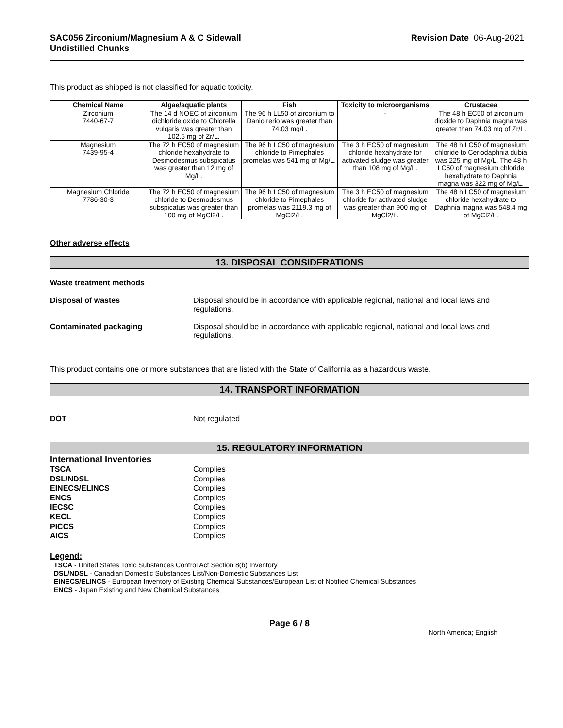SAC056 Zirconium/Magnesium A & C Sidewall
Undistilled Chunks
Revision Date 06-Aug-2021
This product as shipped is not classified for aquatic toxicity.
| Chemical Name | Algae/aquatic plants | Fish | Toxicity to microorganisms | Crustacea |
| --- | --- | --- | --- | --- |
| Zirconium 7440-67-7 | The 14 d NOEC of zirconium dichloride oxide to Chlorella vulgaris was greater than 102.5 mg of Zr/L. | The 96 h LL50 of zirconium to Danio rerio was greater than 74.03 mg/L. | - | The 48 h EC50 of zirconium dioxide to Daphnia magna was greater than 74.03 mg of Zr/L. |
| Magnesium 7439-95-4 | The 72 h EC50 of magnesium chloride hexahydrate to Desmodesmus subspicatus was greater than 12 mg of Mg/L. | The 96 h LC50 of magnesium chloride to Pimephales promelas was 541 mg of Mg/L. | The 3 h EC50 of magnesium chloride hexahydrate for activated sludge was greater than 108 mg of Mg/L. | The 48 h LC50 of magnesium chloride to Ceriodaphnia dubia was 225 mg of Mg/L. The 48 h LC50 of magnesium chloride hexahydrate to Daphnia magna was 322 mg of Mg/L. |
| Magnesium Chloride 7786-30-3 | The 72 h EC50 of magnesium chloride to Desmodesmus subspicatus was greater than 100 mg of MgCl2/L. | The 96 h LC50 of magnesium chloride to Pimephales promelas was 2119.3 mg of MgCl2/L. | The 3 h EC50 of magnesium chloride for activated sludge was greater than 900 mg of MgCl2/L. | The 48 h LC50 of magnesium chloride hexahydrate to Daphnia magna was 548.4 mg of MgCl2/L. |
Other adverse effects
13. DISPOSAL CONSIDERATIONS
Waste treatment methods
Disposal of wastes Disposal should be in accordance with applicable regional, national and local laws and regulations.
Contaminated packaging Disposal should be in accordance with applicable regional, national and local laws and regulations.
This product contains one or more substances that are listed with the State of California as a hazardous waste.
14. TRANSPORT INFORMATION
DOT Not regulated
15. REGULATORY INFORMATION
International Inventories
TSCA Complies DSL/NDSL Complies EINECS/ELINCS Complies ENCS Complies IECSC Complies KECL Complies PICCS Complies AICS Complies
Legend:
TSCA - United States Toxic Substances Control Act Section 8(b) Inventory
DSL/NDSL - Canadian Domestic Substances List/Non-Domestic Substances List
EINECS/ELINCS - European Inventory of Existing Chemical Substances/European List of Notified Chemical Substances
ENCS - Japan Existing and New Chemical Substances
Page 6 / 8
North America; English